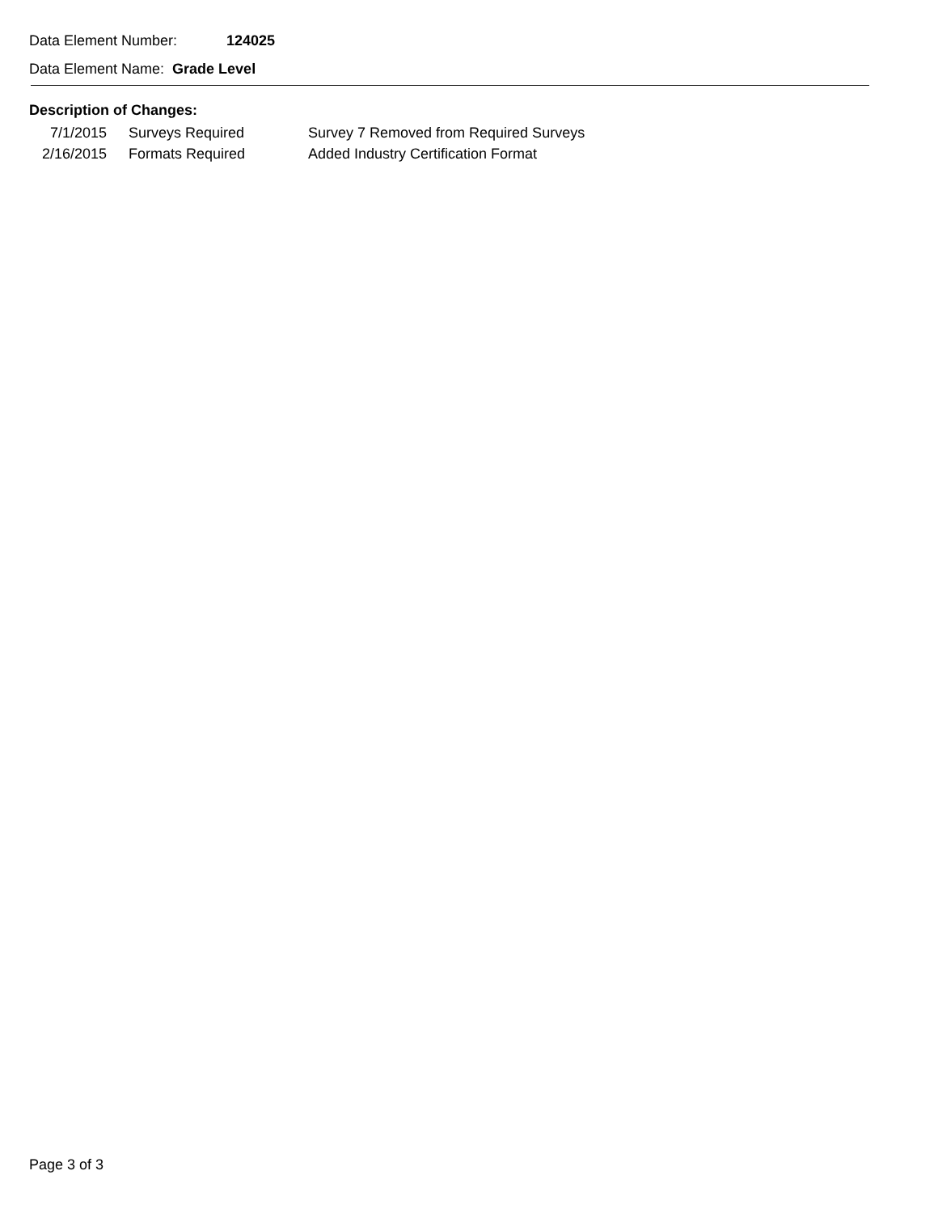Data Element Number: 124025
Data Element Name: Grade Level
Description of Changes:
| 7/1/2015 | Surveys Required | Survey 7 Removed from Required Surveys |
| 2/16/2015 | Formats Required | Added Industry Certification Format |
Page 3 of 3